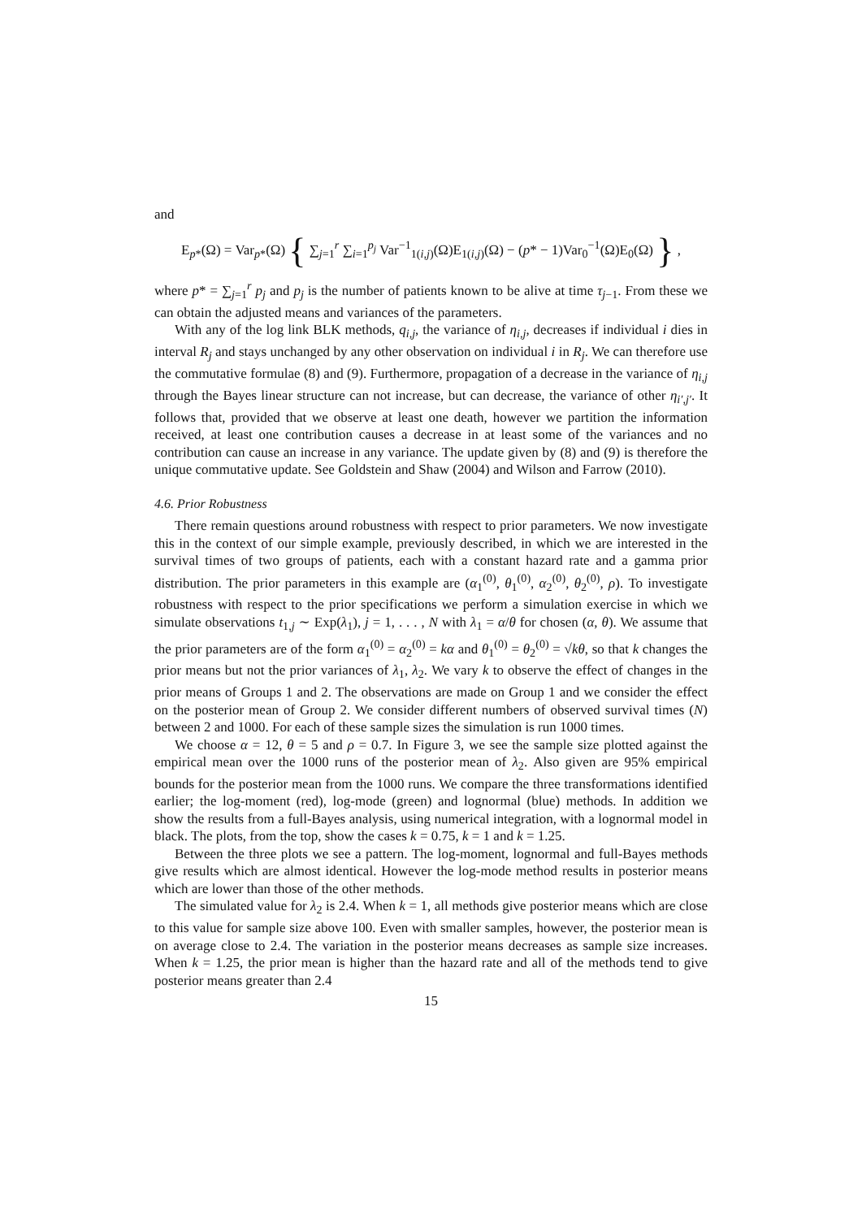and
E<sub>p*</sub>(Ω) = Var<sub>p*</sub>(Ω) { ∑<sub>j=1</sub><sup>r</sup> ∑<sub>i=1</sub><sup>p<sub>j</sub></sup> Var<sup>−1</sup><sub>1(i,j)</sub>(Ω)E<sub>1(i,j)</sub>(Ω) − (p* − 1)Var<sub>0</sub><sup>−1</sup>(Ω)E<sub>0</sub>(Ω) } ,
where p* = ∑<sub>j=1</sub><sup>r</sup> p<sub>j</sub> and p<sub>j</sub> is the number of patients known to be alive at time τ<sub>j−1</sub>. From these we can obtain the adjusted means and variances of the parameters.
With any of the log link BLK methods, q<sub>i,j</sub>, the variance of η<sub>i,j</sub>, decreases if individual i dies in interval R<sub>j</sub> and stays unchanged by any other observation on individual i in R<sub>j</sub>. We can therefore use the commutative formulae (8) and (9). Furthermore, propagation of a decrease in the variance of η<sub>i,j</sub> through the Bayes linear structure can not increase, but can decrease, the variance of other η<sub>i′,j′</sub>. It follows that, provided that we observe at least one death, however we partition the information received, at least one contribution causes a decrease in at least some of the variances and no contribution can cause an increase in any variance. The update given by (8) and (9) is therefore the unique commutative update. See Goldstein and Shaw (2004) and Wilson and Farrow (2010).
4.6. Prior Robustness
There remain questions around robustness with respect to prior parameters. We now investigate this in the context of our simple example, previously described, in which we are interested in the survival times of two groups of patients, each with a constant hazard rate and a gamma prior distribution. The prior parameters in this example are (α<sub>1</sub><sup>(0)</sup>, θ<sub>1</sub><sup>(0)</sup>, α<sub>2</sub><sup>(0)</sup>, θ<sub>2</sub><sup>(0)</sup>, ρ). To investigate robustness with respect to the prior specifications we perform a simulation exercise in which we simulate observations t<sub>1,j</sub> ∼ Exp(λ<sub>1</sub>), j = 1, . . . , N with λ<sub>1</sub> = α/θ for chosen (α, θ). We assume that the prior parameters are of the form α<sub>1</sub><sup>(0)</sup> = α<sub>2</sub><sup>(0)</sup> = kα and θ<sub>1</sub><sup>(0)</sup> = θ<sub>2</sub><sup>(0)</sup> = √kθ, so that k changes the prior means but not the prior variances of λ<sub>1</sub>, λ<sub>2</sub>. We vary k to observe the effect of changes in the prior means of Groups 1 and 2. The observations are made on Group 1 and we consider the effect on the posterior mean of Group 2. We consider different numbers of observed survival times (N) between 2 and 1000. For each of these sample sizes the simulation is run 1000 times.
We choose α = 12, θ = 5 and ρ = 0.7. In Figure 3, we see the sample size plotted against the empirical mean over the 1000 runs of the posterior mean of λ<sub>2</sub>. Also given are 95% empirical bounds for the posterior mean from the 1000 runs. We compare the three transformations identified earlier; the log-moment (red), log-mode (green) and lognormal (blue) methods. In addition we show the results from a full-Bayes analysis, using numerical integration, with a lognormal model in black. The plots, from the top, show the cases k = 0.75, k = 1 and k = 1.25.
Between the three plots we see a pattern. The log-moment, lognormal and full-Bayes methods give results which are almost identical. However the log-mode method results in posterior means which are lower than those of the other methods.
The simulated value for λ<sub>2</sub> is 2.4. When k = 1, all methods give posterior means which are close to this value for sample size above 100. Even with smaller samples, however, the posterior mean is on average close to 2.4. The variation in the posterior means decreases as sample size increases. When k = 1.25, the prior mean is higher than the hazard rate and all of the methods tend to give posterior means greater than 2.4
15